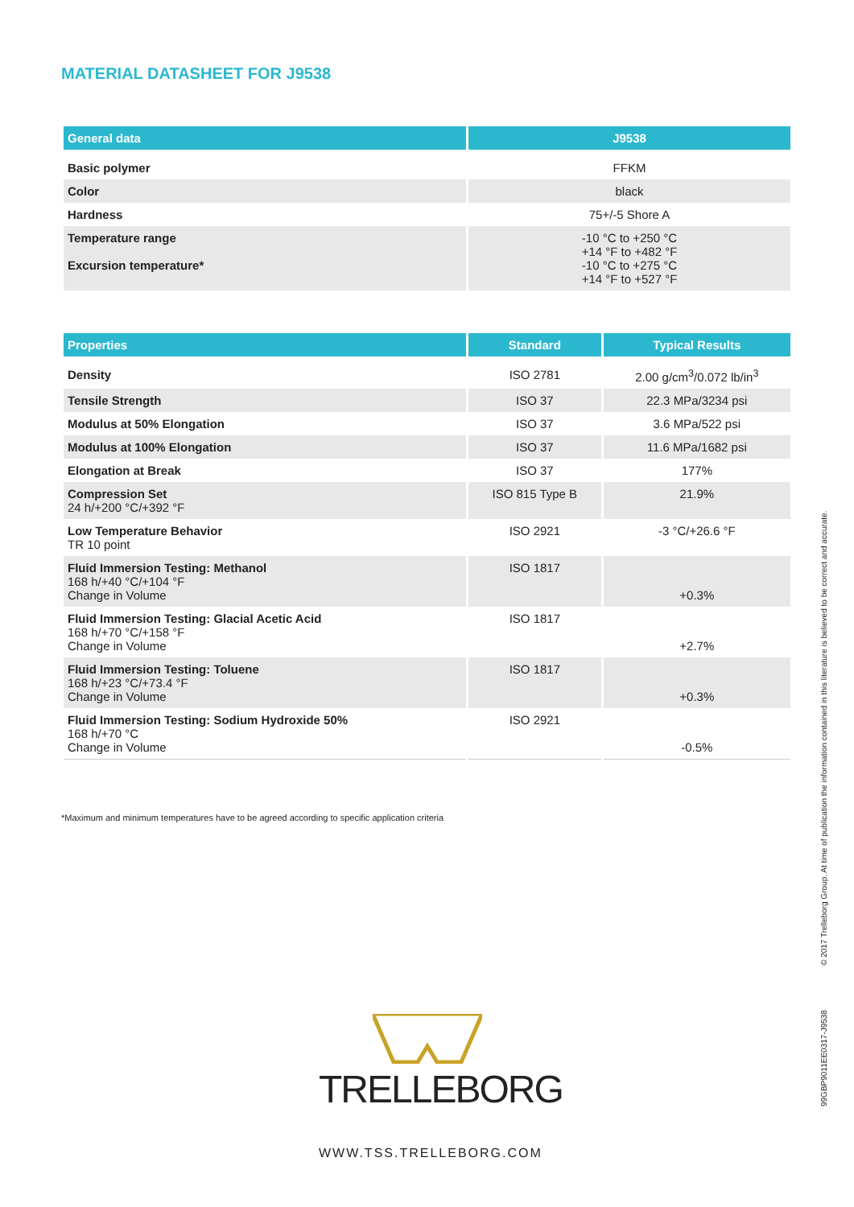MATERIAL DATASHEET FOR J9538
| General data | J9538 |
| --- | --- |
| Basic polymer | FFKM |
| Color | black |
| Hardness | 75+/-5 Shore A |
| Temperature range Excursion temperature* | -10 °C to +250 °C +14 °F to +482 °F -10 °C to +275 °C +14 °F to +527 °F |
| Properties | Standard | Typical Results |
| --- | --- | --- |
| Density | ISO 2781 | 2.00 g/cm<sup>3</sup>/0.072 lb/in<sup>3</sup> |
| Tensile Strength | ISO 37 | 22.3 MPa/3234 psi |
| Modulus at 50% Elongation | ISO 37 | 3.6 MPa/522 psi |
| Modulus at 100% Elongation | ISO 37 | 11.6 MPa/1682 psi |
| Elongation at Break | ISO 37 | 177% |
| Compression Set 24 h/+200 °C/+392 °F | ISO 815 Type B | 21.9% |
| Low Temperature Behavior TR 10 point | ISO 2921 | -3 °C/+26.6 °F |
| Fluid Immersion Testing: Methanol 168 h/+40 °C/+104 °F Change in Volume | ISO 1817 | +0.3% |
| Fluid Immersion Testing: Glacial Acetic Acid 168 h/+70 °C/+158 °F Change in Volume | ISO 1817 | +2.7% |
| Fluid Immersion Testing: Toluene 168 h/+23 °C/+73.4 °F Change in Volume | ISO 1817 | +0.3% |
| Fluid Immersion Testing: Sodium Hydroxide 50% 168 h/+70 °C Change in Volume | ISO 2921 | -0.5% |
*Maximum and minimum temperatures have to be agreed according to specific application criteria
© 2017 Trelleborg Group. At time of publication the information contained in this literature is believed to be correct and accurate.
99GBP9011EE0317-J9538
TRELLEBORG
WWW.TSS.TRELLEBORG.COM